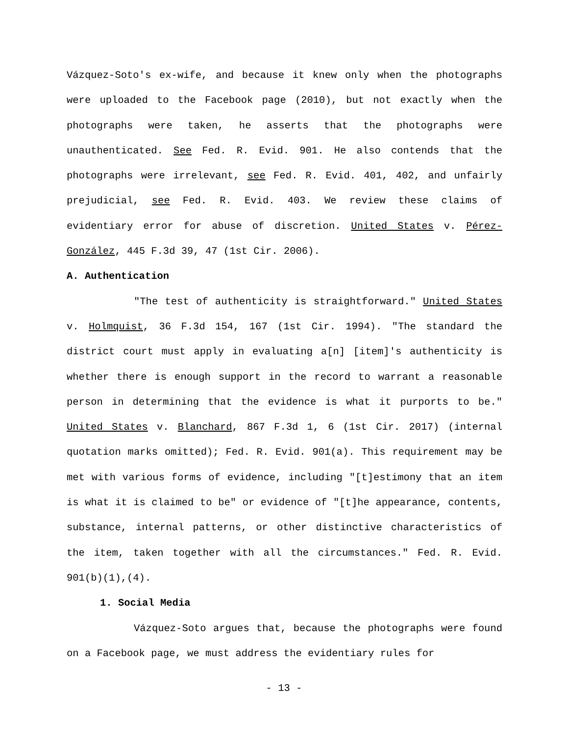Vázquez-Soto's ex-wife, and because it knew only when the photographs were uploaded to the Facebook page (2010), but not exactly when the photographs were taken, he asserts that the photographs were unauthenticated. See Fed. R. Evid. 901. He also contends that the photographs were irrelevant, see Fed. R. Evid. 401, 402, and unfairly prejudicial, see Fed. R. Evid. 403. We review these claims of evidentiary error for abuse of discretion. United States v. Pérez-González, 445 F.3d 39, 47 (1st Cir. 2006).
A. Authentication
"The test of authenticity is straightforward." United States v. Holmquist, 36 F.3d 154, 167 (1st Cir. 1994). "The standard the district court must apply in evaluating a[n] [item]'s authenticity is whether there is enough support in the record to warrant a reasonable person in determining that the evidence is what it purports to be." United States v. Blanchard, 867 F.3d 1, 6 (1st Cir. 2017) (internal quotation marks omitted); Fed. R. Evid. 901(a). This requirement may be met with various forms of evidence, including "[t]estimony that an item is what it is claimed to be" or evidence of "[t]he appearance, contents, substance, internal patterns, or other distinctive characteristics of the item, taken together with all the circumstances." Fed. R. Evid. 901(b)(1),(4).
1. Social Media
Vázquez-Soto argues that, because the photographs were found on a Facebook page, we must address the evidentiary rules for
- 13 -